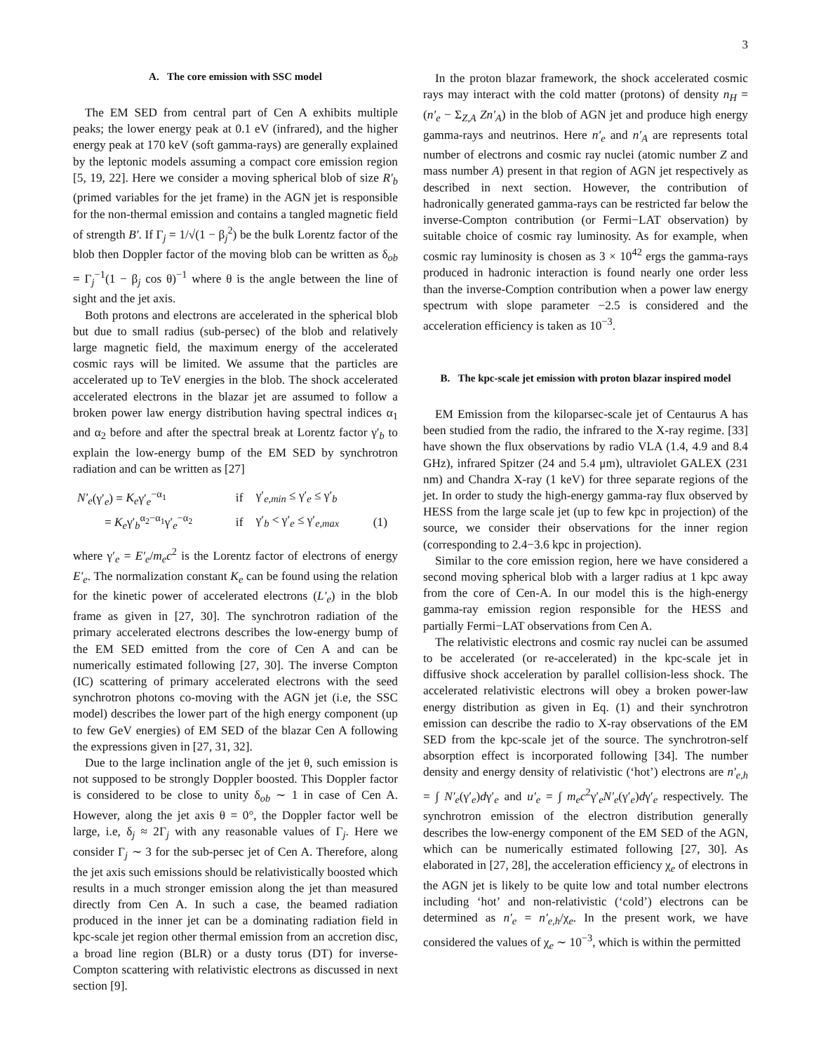3
A. The core emission with SSC model
The EM SED from central part of Cen A exhibits multiple peaks; the lower energy peak at 0.1 eV (infrared), and the higher energy peak at 170 keV (soft gamma-rays) are generally explained by the leptonic models assuming a compact core emission region [5, 19, 22]. Here we consider a moving spherical blob of size R′<sub>b</sub> (primed variables for the jet frame) in the AGN jet is responsible for the non-thermal emission and contains a tangled magnetic field of strength B′. If Γ<sub>j</sub> = 1/√(1 − β<sub>j</sub><sup>2</sup>) be the bulk Lorentz factor of the blob then Doppler factor of the moving blob can be written as δ<sub>ob</sub> = Γ<sub>j</sub><sup>−1</sup>(1 − β<sub>j</sub> cos θ)<sup>−1</sup> where θ is the angle between the line of sight and the jet axis.
Both protons and electrons are accelerated in the spherical blob but due to small radius (sub-persec) of the blob and relatively large magnetic field, the maximum energy of the accelerated cosmic rays will be limited. We assume that the particles are accelerated up to TeV energies in the blob. The shock accelerated accelerated electrons in the blazar jet are assumed to follow a broken power law energy distribution having spectral indices α<sub>1</sub> and α<sub>2</sub> before and after the spectral break at Lorentz factor γ′<sub>b</sub> to explain the low-energy bump of the EM SED by synchrotron radiation and can be written as [27]
| N′<sub>e</sub> (γ′<sub>e</sub>) = K<sub>e</sub> γ′<sub>e</sub><sup>−α<sub>1</sub></sup> | if | γ′<sub>e,min</sub> ≤ γ′<sub>e</sub> ≤ γ′<sub>b</sub> | |
| = K<sub>e</sub> γ′<sub>b</sub><sup>α<sub>2</sub>−α<sub>1</sub></sup>γ′<sub>e</sub><sup>−α<sub>2</sub></sup> | if | γ′<sub>b</sub> < γ′<sub>e</sub> ≤ γ′<sub>e,max</sub> | (1) |
where γ′<sub>e</sub> = E′<sub>e</sub>/m<sub>e</sub>c<sup>2</sup> is the Lorentz factor of electrons of energy E′<sub>e</sub>. The normalization constant K<sub>e</sub> can be found using the relation for the kinetic power of accelerated electrons (L′<sub>e</sub>) in the blob frame as given in [27, 30]. The synchrotron radiation of the primary accelerated electrons describes the low-energy bump of the EM SED emitted from the core of Cen A and can be numerically estimated following [27, 30]. The inverse Compton (IC) scattering of primary accelerated electrons with the seed synchrotron photons co-moving with the AGN jet (i.e, the SSC model) describes the lower part of the high energy component (up to few GeV energies) of EM SED of the blazar Cen A following the expressions given in [27, 31, 32].
Due to the large inclination angle of the jet θ, such emission is not supposed to be strongly Doppler boosted. This Doppler factor is considered to be close to unity δ<sub>ob</sub> ∼ 1 in case of Cen A. However, along the jet axis θ = 0°, the Doppler factor well be large, i.e, δ<sub>j</sub> ≈ 2Γ<sub>j</sub> with any reasonable values of Γ<sub>j</sub>. Here we consider Γ<sub>j</sub> ∼ 3 for the sub-persec jet of Cen A. Therefore, along the jet axis such emissions should be relativistically boosted which results in a much stronger emission along the jet than measured directly from Cen A. In such a case, the beamed radiation produced in the inner jet can be a dominating radiation field in kpc-scale jet region other thermal emission from an accretion disc, a broad line region (BLR) or a dusty torus (DT) for inverse-Compton scattering with relativistic electrons as discussed in next section [9].
In the proton blazar framework, the shock accelerated cosmic rays may interact with the cold matter (protons) of density n<sub>H</sub> = (n′<sub>e</sub> − Σ<sub>Z,A</sub> Zn′<sub>A</sub>) in the blob of AGN jet and produce high energy gamma-rays and neutrinos. Here n′<sub>e</sub> and n′<sub>A</sub> are represents total number of electrons and cosmic ray nuclei (atomic number Z and mass number A) present in that region of AGN jet respectively as described in next section. However, the contribution of hadronically generated gamma-rays can be restricted far below the inverse-Compton contribution (or Fermi−LAT observation) by suitable choice of cosmic ray luminosity. As for example, when cosmic ray luminosity is chosen as 3 × 10<sup>42</sup> ergs the gamma-rays produced in hadronic interaction is found nearly one order less than the inverse-Comption contribution when a power law energy spectrum with slope parameter −2.5 is considered and the acceleration efficiency is taken as 10<sup>−3</sup>.
B. The kpc-scale jet emission with proton blazar inspired model
EM Emission from the kiloparsec-scale jet of Centaurus A has been studied from the radio, the infrared to the X-ray regime. [33] have shown the flux observations by radio VLA (1.4, 4.9 and 8.4 GHz), infrared Spitzer (24 and 5.4 μm), ultraviolet GALEX (231 nm) and Chandra X-ray (1 keV) for three separate regions of the jet. In order to study the high-energy gamma-ray flux observed by HESS from the large scale jet (up to few kpc in projection) of the source, we consider their observations for the inner region (corresponding to 2.4−3.6 kpc in projection).
Similar to the core emission region, here we have considered a second moving spherical blob with a larger radius at 1 kpc away from the core of Cen-A. In our model this is the high-energy gamma-ray emission region responsible for the HESS and partially Fermi−LAT observations from Cen A.
The relativistic electrons and cosmic ray nuclei can be assumed to be accelerated (or re-accelerated) in the kpc-scale jet in diffusive shock acceleration by parallel collision-less shock. The accelerated relativistic electrons will obey a broken power-law energy distribution as given in Eq. (1) and their synchrotron emission can describe the radio to X-ray observations of the EM SED from the kpc-scale jet of the source. The synchrotron-self absorption effect is incorporated following [34]. The number density and energy density of relativistic (‘hot’) electrons are n′<sub>e,h</sub> = ∫ N′<sub>e</sub>(γ′<sub>e</sub>)dγ′<sub>e</sub> and u′<sub>e</sub> = ∫ m<sub>e</sub>c<sup>2</sup>γ′<sub>e</sub>N′<sub>e</sub>(γ′<sub>e</sub>)dγ′<sub>e</sub> respectively. The synchrotron emission of the electron distribution generally describes the low-energy component of the EM SED of the AGN, which can be numerically estimated following [27, 30]. As elaborated in [27, 28], the acceleration efficiency χ<sub>e</sub> of electrons in the AGN jet is likely to be quite low and total number electrons including ‘hot’ and non-relativistic (‘cold’) electrons can be determined as n′<sub>e</sub> = n′<sub>e,h</sub>/χ<sub>e</sub>. In the present work, we have considered the values of χ<sub>e</sub> ∼ 10<sup>−3</sup>, which is within the permitted